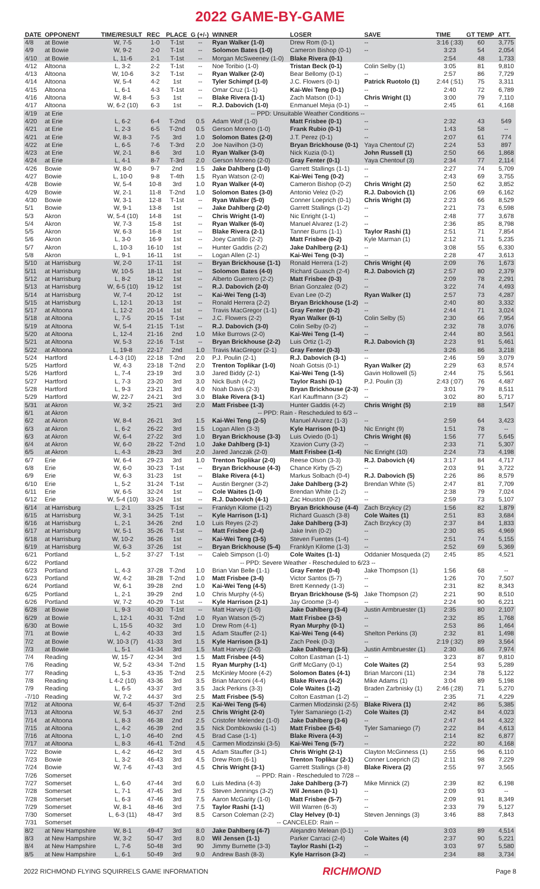2022 GAME-BY-GAME
| DATE | OPPONENT | TIME/RESULT | REC | PLACE | G (+/-) | WINNER | LOSER | SAVE | TIME | GT TEMP | ATT. |
| --- | --- | --- | --- | --- | --- | --- | --- | --- | --- | --- | --- |
| 4/8 | at Bowie | W, 7-5 | 1-0 | T-1st | -- | Ryan Walker (1-0) | Drew Rom (0-1) | -- | 3:16 (:33) | 60 | 3,775 |
| 4/9 | at Bowie | W, 9-2 | 2-0 | T-1st | -- | Solomon Bates (1-0) | Cameron Bishop (0-1) | -- | 3:23 | 54 | 2,054 |
| 4/10 | at Bowie | L, 11-6 | 2-1 | T-1st | -- | Morgan McSweeney (1-0) | Blake Rivera (0-1) | | 2:54 | 48 | 1,733 |
| 4/12 | Altoona | L, 3-2 | 2-2 | T-1st | -- | Noe Toribio (1-0) | Tristan Beck (0-1) | Colin Selby (1) | 3:05 | 81 | 9,810 |
| 4/13 | Altoona | W, 10-6 | 3-2 | T-1st | -- | Ryan Walker (2-0) | Bear Bellomy (0-1) | -- | 2:57 | 86 | 7,729 |
| 4/14 | Altoona | W, 5-4 | 4-2 | 1st | -- | Tyler Schimpf (1-0) | J.C. Flowers (0-1) | Patrick Ruotolo (1) | 2:44 (:51) | 75 | 3,311 |
| 4/15 | Altoona | L, 6-1 | 4-3 | T-1st | -- | Omar Cruz (1-1) | Kai-Wei Teng (0-1) | -- | 2:40 | 72 | 6,789 |
| 4/16 | Altoona | W, 8-4 | 5-3 | 1st | -- | Blake Rivera (1-1) | Zach Matson (0-1) | Chris Wright (1) | 3:00 | 79 | 7,110 |
| 4/17 | Altoona | W, 6-2 (10) | 6-3 | 1st | -- | R.J. Dabovich (1-0) | Enmanuel Mejia (0-1) | -- | 2:45 | 61 | 4,168 |
| 4/19 | at Erie | -- PPD: Unsuitable Weather Conditions -- | | | | | | | | | |
| 4/20 | at Erie | L, 6-2 | 6-4 | T-2nd | 0.5 | Adam Wolf (1-0) | Matt Frisbee (0-1) | -- | 2:32 | 43 | 549 |
| 4/21 | at Erie | L, 2-3 | 6-5 | T-2nd | 0.5 | Gerson Moreno (1-0) | Frank Rubio (0-1) | -- | 1:43 | 58 | -- |
| 4/21 | at Erie | W, 8-3 | 7-5 | 3rd | 1.0 | Solomon Bates (2-0) | J.T. Perez (0-1) | -- | 2:07 | 61 | 774 |
| 4/22 | at Erie | L, 6-5 | 7-6 | T-3rd | 2.0 | Joe Navilhon (3-0) | Bryan Brickhouse (0-1) | Yaya Chentouf (2) | 2:24 | 53 | 897 |
| 4/23 | at Erie | W, 2-1 | 8-6 | 3rd | 1.0 | Ryan Walker (3-0) | Nick Kuzia (0-1) | John Russell (1) | 2:50 | 66 | 1,868 |
| 4/24 | at Erie | L, 4-1 | 8-7 | T-3rd | 2.0 | Gerson Moreno (2-0) | Gray Fenter (0-1) | Yaya Chentouf (3) | 2:34 | 77 | 2,114 |
| 4/26 | Bowie | W, 8-0 | 9-7 | 2nd | 1.5 | Jake Dahlberg (1-0) | Garrett Stallings (1-1) | -- | 2:27 | 74 | 5,709 |
| 4/27 | Bowie | L, 10-0 | 9-8 | T-4th | 1.5 | Ryan Watson (2-0) | Kai-Wei Teng (0-2) | -- | 2:43 | 69 | 3,755 |
| 4/28 | Bowie | W, 5-4 | 10-8 | 3rd | 1.0 | Ryan Walker (4-0) | Cameron Bishop (0-2) | Chris Wright (2) | 2:50 | 62 | 3,852 |
| 4/29 | Bowie | W, 2-1 | 11-8 | T-2nd | 1.0 | Solomon Bates (3-0) | Antonio Velez (0-2) | R.J. Dabovich (1) | 2:06 | 69 | 6,162 |
| 4/30 | Bowie | W, 3-1 | 12-8 | T-1st | -- | Ryan Walker (5-0) | Conner Loeprich (0-1) | Chris Wright (3) | 2:23 | 66 | 8,529 |
| 5/1 | Bowie | W, 9-1 | 13-8 | 1st | -- | Jake Dahlberg (2-0) | Garrett Stallings (1-2) | -- | 2:21 | 73 | 6,598 |
| 5/3 | Akron | W, 5-4 (10) | 14-8 | 1st | -- | Chris Wright (1-0) | Nic Enright (1-1) | -- | 2:48 | 77 | 3,678 |
| 5/4 | Akron | W, 7-3 | 15-8 | 1st | -- | Ryan Walker (6-0) | Manuel Alvarez (1-2) | -- | 2:36 | 85 | 8,798 |
| 5/5 | Akron | W, 6-3 | 16-8 | 1st | -- | Blake Rivera (2-1) | Tanner Burns (1-1) | Taylor Rashi (1) | 2:51 | 71 | 7,854 |
| 5/6 | Akron | L, 3-0 | 16-9 | 1st | -- | Joey Cantillo (2-2) | Matt Frisbee (0-2) | Kyle Marman (1) | 2:12 | 71 | 5,235 |
| 5/7 | Akron | L, 10-3 | 16-10 | 1st | -- | Hunter Gaddis (2-2) | Jake Dahlberg (2-1) | -- | 3:08 | 55 | 6,330 |
| 5/8 | Akron | L, 9-1 | 16-11 | 1st | -- | Logan Allen (2-1) | Kai-Wei Teng (0-3) | -- | 2:28 | 47 | 3,613 |
| 5/10 | at Harrisburg | W, 2-0 | 17-11 | 1st | -- | Bryan Brickhouse (1-1) | Ronald Herrera (1-2) | Chris Wright (4) | 2:09 | 76 | 1,673 |
| 5/11 | at Harrisburg | W, 10-5 | 18-11 | 1st | -- | Solomon Bates (4-0) | Richard Guasch (2-4) | R.J. Dabovich (2) | 2:57 | 80 | 2,379 |
| 5/12 | at Harrisburg | L, 8-2 | 18-12 | 1st | -- | Alberto Guerrero (2-2) | Matt Frisbee (0-3) | -- | 2:09 | 78 | 2,291 |
| 5/13 | at Harrisburg | W, 6-5 (10) | 19-12 | 1st | -- | R.J. Dabovich (2-0) | Brian Gonzalez (0-2) | -- | 3:22 | 74 | 4,493 |
| 5/14 | at Harrisburg | W, 7-4 | 20-12 | 1st | -- | Kai-Wei Teng (1-3) | Evan Lee (0-2) | Ryan Walker (1) | 2:57 | 73 | 4,287 |
| 5/15 | at Harrisburg | L, 12-1 | 20-13 | 1st | -- | Ronald Herrera (2-2) | Bryan Brickhouse (1-2) | -- | 2:40 | 80 | 3,332 |
| 5/17 | at Altoona | L, 12-2 | 20-14 | 1st | -- | Travis MacGregor (1-1) | Gray Fenter (0-2) | -- | 2:44 | 71 | 3,024 |
| 5/18 | at Altoona | L, 7-5 | 20-15 | T-1st | -- | J.C. Flowers (2-2) | Ryan Walker (6-1) | Colin Selby (5) | 2:30 | 66 | 7,954 |
| 5/19 | at Altoona | W, 5-4 | 21-15 | T-1st | -- | R.J. Dabovich (3-0) | Colin Selby (0-2) | -- | 2:32 | 78 | 3,076 |
| 5/20 | at Altoona | L, 12-4 | 21-16 | 2nd | 1.0 | Mike Burrows (2-0) | Kai-Wei Teng (1-4) | -- | 2:44 | 80 | 3,561 |
| 5/21 | at Altoona | W, 5-3 | 22-16 | T-1st | -- | Bryan Brickhouse (2-2) | Luis Ortiz (1-2) | R.J. Dabovich (3) | 2:23 | 91 | 5,461 |
| 5/22 | at Altoona | L, 19-8 | 22-17 | 2nd | 1.0 | Travis MacGregor (2-1) | Gray Fenter (0-3) | -- | 3:26 | 86 | 3,218 |
| 5/24 | Hartford | L 4-3 (10) | 22-18 | T-2nd | 2.0 | P.J. Poulin (2-1) | R.J. Dabovich (3-1) | -- | 2:46 | 59 | 3,079 |
| 5/25 | Hartford | W, 4-3 | 23-18 | T-2nd | 2.0 | Trenton Toplikar (1-0) | Noah Gotsis (0-1) | Ryan Walker (2) | 2:29 | 63 | 8,574 |
| 5/26 | Hartford | L, 7-4 | 23-19 | 3rd | 3.0 | Jared Biddy (2-1) | Kai-Wei Teng (1-5) | Gavin Hollowell (5) | 2:44 | 75 | 5,561 |
| 5/27 | Hartford | L, 7-3 | 23-20 | 3rd | 3.0 | Nick Bush (4-2) | Taylor Rashi (0-1) | P.J. Poulin (3) | 2:43 (:07) | 76 | 4,487 |
| 5/28 | Hartford | L, 9-3 | 23-21 | 3rd | 4.0 | Noah Davis (2-3) | Bryan Brickhouse (2-3) | -- | 3:01 | 79 | 8,511 |
| 5/29 | Hartford | W, 22-7 | 24-21 | 3rd | 3.0 | Blake Rivera (3-1) | Karl Kauffmann (3-2) | -- | 3:02 | 80 | 5,717 |
| 5/31 | at Akron | W, 3-2 | 25-21 | 3rd | 2.0 | Matt Frisbee (1-3) | Hunter Gaddis (4-2) | Chris Wright (5) | 2:19 | 88 | 1,547 |
| 6/1 | at Akron | -- PPD: Rain - Rescheduled to 6/3 -- | | | | | | | | | |
| 6/2 | at Akron | W, 8-4 | 26-21 | 3rd | 1.5 | Kai-Wei Teng (2-5) | Manuel Alvarez (1-3) | -- | 2:59 | 64 | 3,423 |
| 6/3 | at Akron | L, 6-2 | 26-22 | 3rd | 1.5 | Logan Allen (3-3) | Kyle Harrison (0-1) | Nic Enright (9) | 1:51 | 78 | -- |
| 6/3 | at Akron | W, 6-4 | 27-22 | 3rd | 1.0 | Bryan Brickhouse (3-3) | Luis Oviedo (0-1) | Chris Wright (6) | 1:56 | 77 | 5,645 |
| 6/4 | at Akron | W, 6-0 | 28-22 | T-2nd | 1.0 | Jake Dahlberg (3-1) | Xzavion Curry (3-2) | -- | 2:33 | 71 | 5,307 |
| 6/5 | at Akron | L, 4-3 | 28-23 | 3rd | 2.0 | Jared Janczak (2-0) | Matt Frisbee (1-4) | Nic Enright (10) | 2:24 | 73 | 4,198 |
| 6/7 | Erie | W, 6-4 | 29-23 | 3rd | 1.0 | Trenton Toplikar (2-0) | Reese Olson (3-3) | R.J. Dabovich (4) | 3:17 | 84 | 4,717 |
| 6/8 | Erie | W, 6-0 | 30-23 | T-1st | -- | Bryan Brickhouse (4-3) | Chance Kirby (5-2) | -- | 2:03 | 91 | 3,722 |
| 6/9 | Erie | W, 6-3 | 31-23 | 1st | -- | Blake Rivera (4-1) | Markus Solbach (0-4) | R.J. Dabovich (5) | 2:26 | 86 | 8,579 |
| 6/10 | Erie | L, 5-2 | 31-24 | T-1st | -- | Austin Bergner (3-2) | Jake Dahlberg (3-2) | Brendan White (5) | 2:47 | 81 | 7,709 |
| 6/11 | Erie | W, 6-5 | 32-24 | 1st | -- | Cole Waites (1-0) | Brendan White (1-2) | -- | 2:38 | 79 | 7,024 |
| 6/12 | Erie | W, 5-4 (10) | 33-24 | 1st | -- | R.J. Dabovich (4-1) | Zac Houston (0-2) | -- | 2:59 | 73 | 5,107 |
| 6/14 | at Harrisburg | L, 2-1 | 33-25 | T-1st | -- | Franklyn Kilome (1-2) | Bryan Brickhouse (4-4) | Zach Brzykcy (2) | 1:56 | 82 | 1,879 |
| 6/15 | at Harrisburg | W, 3-1 | 34-25 | T-1st | -- | Kyle Harrison (1-1) | Richard Guasch (3-8) | Cole Waites (1) | 2:51 | 83 | 3,684 |
| 6/16 | at Harrisburg | L, 2-1 | 34-26 | 2nd | 1.0 | Luis Reyes (2-2) | Jake Dahlberg (3-3) | Zach Brzykcy (3) | 2:37 | 84 | 1,833 |
| 6/17 | at Harrisburg | W, 5-1 | 35-26 | T-1st | -- | Matt Frisbee (2-4) | Jake Irvin (0-2) | -- | 2:30 | 85 | 4,969 |
| 6/18 | at Harrisburg | W, 10-2 | 36-26 | 1st | -- | Kai-Wei Teng (3-5) | Steven Fuentes (1-4) | -- | 2:51 | 74 | 5,155 |
| 6/19 | at Harrisburg | W, 6-3 | 37-26 | 1st | -- | Bryan Brickhouse (5-4) | Franklyn Kilome (1-3) | -- | 2:52 | 69 | 5,369 |
| 6/21 | Portland | L, 5-2 | 37-27 | T-1st | -- | Caleb Simpson (1-0) | Cole Waites (1-1) | Oddanier Mosqueda (2) | 2:45 | 85 | 4,521 |
| 6/22 | Portland | -- PPD: Severe Weather - Rescheduled to 6/23 -- | | | | | | | | | |
| 6/23 | Portland | L, 4-3 | 37-28 | T-2nd | 1.0 | Brian Van Belle (1-1) | Gray Fenter (0-4) | Jake Thompson (1) | 1:56 | 68 | -- |
| 6/23 | Portland | W, 4-2 | 38-28 | T-2nd | 1.0 | Matt Frisbee (3-4) | Victor Santos (5-7) | -- | 1:26 | 70 | 7,507 |
| 6/24 | Portland | W, 6-1 | 39-28 | 2nd | 1.0 | Kai-Wei Teng (4-5) | Brett Kennedy (1-3) | -- | 2:31 | 82 | 8,343 |
| 6/25 | Portland | L, 2-1 | 39-29 | 2nd | 1.0 | Chris Murphy (4-5) | Bryan Brickhouse (5-5) | Jake Thompson (2) | 2:21 | 90 | 8,510 |
| 6/26 | Portland | W, 7-2 | 40-29 | T-1st | -- | Kyle Harrison (2-1) | Jay Groome (3-4) | -- | 2:24 | 90 | 6,221 |
| 6/28 | at Bowie | L, 9-3 | 40-30 | T-1st | -- | Matt Harvey (1-0) | Jake Dahlberg (3-4) | Justin Armbruester (1) | 2:35 | 80 | 2,107 |
| 6/29 | at Bowie | L, 12-1 | 40-31 | T-2nd | 1.0 | Ryan Watson (5-2) | Matt Frisbee (3-5) | -- | 2:32 | 85 | 1,768 |
| 6/30 | at Bowie | L, 15-5 | 40-32 | 3rd | 1.0 | Drew Rom (4-1) | Ryan Murphy (0-1) | -- | 2:53 | 86 | 1,464 |
| 7/1 | at Bowie | L, 4-2 | 40-33 | 3rd | 1.5 | Adam Stauffer (2-1) | Kai-Wei Teng (4-6) | Shelton Perkins (3) | 2:32 | 81 | 1,498 |
| 7/2 | at Bowie | W, 10-3 (7) | 41-33 | 3rd | 1.5 | Kyle Harrison (3-1) | Zach Peek (0-3) | -- | 2:19 (:32) | 89 | 3,564 |
| 7/3 | at Bowie | L, 5-1 | 41-34 | 3rd | 1.5 | Matt Harvey (2-0) | Jake Dahlberg (3-5) | Justin Armbruester (1) | 2:30 | 86 | 7,974 |
| 7/4 | Reading | W, 15-7 | 42-34 | 3rd | 1.5 | Matt Frisbee (4-5) | Colton Eastman (1-1) | -- | 3:23 | 87 | 9,810 |
| 7/6 | Reading | W, 5-2 | 43-34 | T-2nd | 1.5 | Ryan Murphy (1-1) | Griff McGarry (0-1) | Cole Waites (2) | 2:54 | 93 | 5,289 |
| 7/7 | Reading | L, 5-3 | 43-35 | T-2nd | 2.5 | McKinley Moore (4-2) | Solomon Bates (4-1) | Brian Marconi (11) | 2:34 | 78 | 5,122 |
| 7/8 | Reading | L 4-2 (10) | 43-36 | 3rd | 3.5 | Brian Marconi (4-4) | Blake Rivera (4-2) | Mike Adams (1) | 3:04 | 89 | 5,198 |
| 7/9 | Reading | L, 6-5 | 43-37 | 3rd | 3.5 | Jack Perkins (3-3) | Cole Waites (1-2) | Braden Zarbnisky (1) | 2:46 (:28) | 71 | 5,270 |
| -7/10 | Reading | W, 7-2 | 44-37 | 3rd | 2.5 | Matt Frisbee (5-5) | Colton Eastman (1-2) | -- | 2:35 | 71 | 4,229 |
| 7/12 | at Altoona | W, 6-4 | 45-37 | T-2nd | 2.5 | Kai-Wei Teng (5-6) | Carmen Mlodzinski (2-5) | Blake Rivera (1) | 2:42 | 86 | 5,385 |
| 7/13 | at Altoona | W, 5-3 | 46-37 | 2nd | 2.5 | Chris Wright (2-0) | Tyler Samaniego (1-2) | Cole Waites (3) | 2:42 | 84 | 4,023 |
| 7/14 | at Altoona | L, 8-3 | 46-38 | 2nd | 2.5 | Cristofer Melendez (1-0) | Jake Dahlberg (3-6) | -- | 2:47 | 84 | 4,322 |
| 7/15 | at Altoona | L, 4-2 | 46-39 | 2nd | 3.5 | Nick Dombkowski (1-1) | Matt Frisbee (5-6) | Tyler Samaniego (7) | 2:22 | 84 | 4,613 |
| 7/16 | at Altoona | L, 1-0 | 46-40 | 2nd | 4.5 | Brad Case (1-1) | Blake Rivera (4-3) | -- | 2:14 | 82 | 6,877 |
| 7/17 | at Altoona | L, 8-3 | 46-41 | T-2nd | 4.5 | Carmen Mlodzinski (3-5) | Kai-Wei Teng (5-7) | -- | 2:22 | 80 | 4,168 |
| 7/22 | Bowie | L, 4-2 | 46-42 | 3rd | 4.5 | Adam Stauffer (3-1) | Chris Wright (2-1) | Clayton McGinness (1) | 2:55 | 96 | 6,110 |
| 7/23 | Bowie | L, 3-2 | 46-43 | 3rd | 4.5 | Drew Rom (6-1) | Trenton Toplikar (2-1) | Conner Loeprich (2) | 2:11 | 98 | 7,229 |
| 7/24 | Bowie | W, 7-6 | 47-43 | 3rd | 4.5 | Chris Wright (3-1) | Garrett Stallings (3-8) | Blake Rivera (2) | 2:55 | 97 | 3,565 |
| 7/26 | Somerset | -- PPD: Rain - Rescheduled to 7/28 -- | | | | | | | | | |
| 7/27 | Somerset | L, 6-0 | 47-44 | 3rd | 6.0 | Luis Medina (4-3) | Jake Dahlberg (3-7) | Mike Minnick (2) | 2:39 | 82 | 6,198 |
| 7/28 | Somerset | L, 7-1 | 47-45 | 3rd | 7.5 | Steven Jennings (3-2) | Wil Jensen (0-1) | -- | 2:09 | 93 | -- |
| 7/28 | Somerset | L, 6-3 | 47-46 | 3rd | 7.5 | Aaron McGarity (1-0) | Matt Frisbee (5-7) | -- | 2:09 | 91 | 8,349 |
| 7/29 | Somerset | W, 8-1 | 48-46 | 3rd | 7.5 | Taylor Rashi (1-1) | Will Warren (6-3) | -- | 2:33 | 79 | 5,127 |
| 7/30 | Somerset | L, 6-3 (11) | 48-47 | 3rd | 8.5 | Carson Coleman (2-2) | Clay Helvey (0-1) | Steven Jennings (3) | 3:46 | 88 | 7,843 |
| 7/31 | Somerset | -- CANCELED: Rain -- | | | | | | | | | |
| 8/2 | at New Hampshire | W, 8-1 | 49-47 | 3rd | 8.0 | Jake Dahlberg (4-7) | Alejandro Melean (0-1) | -- | 3:03 | 89 | 4,514 |
| 8/3 | at New Hampshire | W, 3-2 | 50-47 | 3rd | 8.0 | Wil Jensen (1-1) | Parker Carraci (2-4) | Cole Waites (4) | 2:37 | 90 | 5,221 |
| 8/4 | at New Hampshire | L, 7-6 | 50-48 | 3rd | 90 | Jimmy Burnette (3-3) | Taylor Rashi (1-2) | -- | 3:03 | 97 | 5,580 |
| 8/5 | at New Hampshire | L, 6-1 | 50-49 | 3rd | 9.0 | Andrew Bash (8-3) | Kyle Harrison (3-2) | -- | 2:34 | 88 | 3,734 |
2022 RICHMOND FLYING SQUIRRELS GAME INFORMATION RICHMOND Page 8